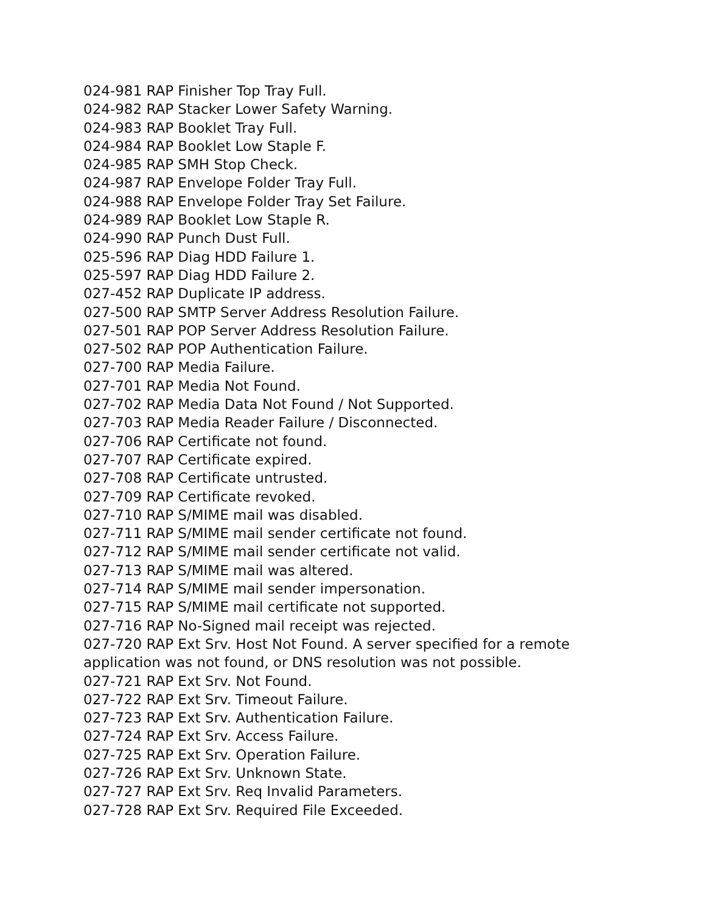024-981 RAP Finisher Top Tray Full.
024-982 RAP Stacker Lower Safety Warning.
024-983 RAP Booklet Tray Full.
024-984 RAP Booklet Low Staple F.
024-985 RAP SMH Stop Check.
024-987 RAP Envelope Folder Tray Full.
024-988 RAP Envelope Folder Tray Set Failure.
024-989 RAP Booklet Low Staple R.
024-990 RAP Punch Dust Full.
025-596 RAP Diag HDD Failure 1.
025-597 RAP Diag HDD Failure 2.
027-452 RAP Duplicate IP address.
027-500 RAP SMTP Server Address Resolution Failure.
027-501 RAP POP Server Address Resolution Failure.
027-502 RAP POP Authentication Failure.
027-700 RAP Media Failure.
027-701 RAP Media Not Found.
027-702 RAP Media Data Not Found / Not Supported.
027-703 RAP Media Reader Failure / Disconnected.
027-706 RAP Certificate not found.
027-707 RAP Certificate expired.
027-708 RAP Certificate untrusted.
027-709 RAP Certificate revoked.
027-710 RAP S/MIME mail was disabled.
027-711 RAP S/MIME mail sender certificate not found.
027-712 RAP S/MIME mail sender certificate not valid.
027-713 RAP S/MIME mail was altered.
027-714 RAP S/MIME mail sender impersonation.
027-715 RAP S/MIME mail certificate not supported.
027-716 RAP No-Signed mail receipt was rejected.
027-720 RAP Ext Srv. Host Not Found. A server specified for a remote application was not found, or DNS resolution was not possible.
027-721 RAP Ext Srv. Not Found.
027-722 RAP Ext Srv. Timeout Failure.
027-723 RAP Ext Srv. Authentication Failure.
027-724 RAP Ext Srv. Access Failure.
027-725 RAP Ext Srv. Operation Failure.
027-726 RAP Ext Srv. Unknown State.
027-727 RAP Ext Srv. Req Invalid Parameters.
027-728 RAP Ext Srv. Required File Exceeded.